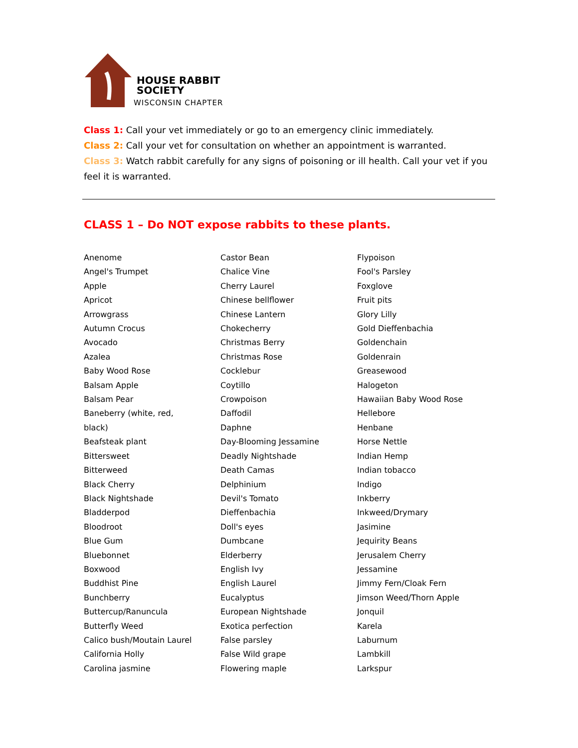HOUSE RABBIT
SOCIETY
WISCONSIN CHAPTER
Class 1: Call your vet immediately or go to an emergency clinic immediately.
Class 2: Call your vet for consultation on whether an appointment is warranted.
Class 3: Watch rabbit carefully for any signs of poisoning or ill health. Call your vet if you feel it is warranted.
CLASS 1 – Do NOT expose rabbits to these plants.
Anenome
Angel's Trumpet
Apple
Apricot
Arrowgrass
Autumn Crocus
Avocado
Azalea
Baby Wood Rose
Balsam Apple
Balsam Pear
Baneberry (white, red,
black)
Beafsteak plant
Bittersweet
Bitterweed
Black Cherry
Black Nightshade
Bladderpod
Bloodroot
Blue Gum
Bluebonnet
Boxwood
Buddhist Pine
Bunchberry
Buttercup/Ranuncula
Butterfly Weed
Calico bush/Moutain Laurel
California Holly
Carolina jasmine
Castor Bean
Chalice Vine
Cherry Laurel
Chinese bellflower
Chinese Lantern
Chokecherry
Christmas Berry
Christmas Rose
Cocklebur
Coytillo
Crowpoison
Daffodil
Daphne
Day-Blooming Jessamine
Deadly Nightshade
Death Camas
Delphinium
Devil's Tomato
Dieffenbachia
Doll's eyes
Dumbcane
Elderberry
English Ivy
English Laurel
Eucalyptus
European Nightshade
Exotica perfection
False parsley
False Wild grape
Flowering maple
Flypoison
Fool's Parsley
Foxglove
Fruit pits
Glory Lilly
Gold Dieffenbachia
Goldenchain
Goldenrain
Greasewood
Halogeton
Hawaiian Baby Wood Rose
Hellebore
Henbane
Horse Nettle
Indian Hemp
Indian tobacco
Indigo
Inkberry
Inkweed/Drymary
Jasimine
Jequirity Beans
Jerusalem Cherry
Jessamine
Jimmy Fern/Cloak Fern
Jimson Weed/Thorn Apple
Jonquil
Karela
Laburnum
Lambkill
Larkspur